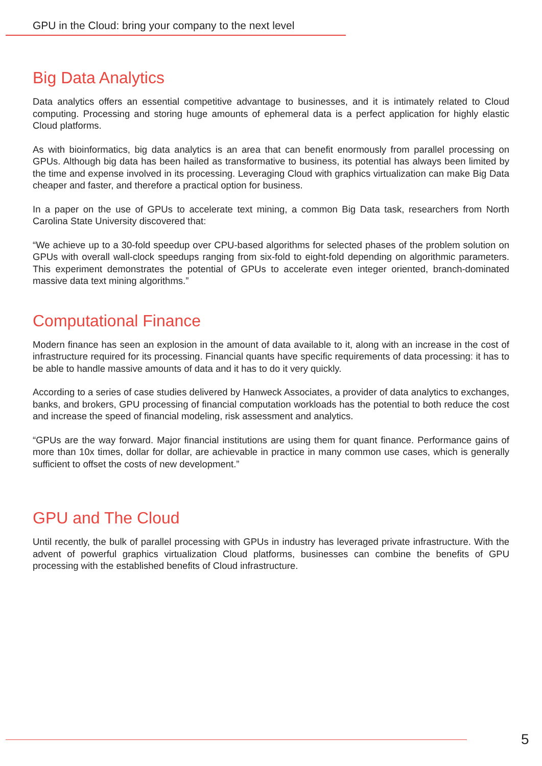GPU in the Cloud: bring your company to the next level
Big Data Analytics
Data analytics offers an essential competitive advantage to businesses, and it is intimately related to Cloud computing. Processing and storing huge amounts of ephemeral data is a perfect application for highly elastic Cloud platforms.
As with bioinformatics, big data analytics is an area that can benefit enormously from parallel processing on GPUs. Although big data has been hailed as transformative to business, its potential has always been limited by the time and expense involved in its processing. Leveraging Cloud with graphics virtualization can make Big Data cheaper and faster, and therefore a practical option for business.
In a paper on the use of GPUs to accelerate text mining, a common Big Data task, researchers from North Carolina State University discovered that:
“We achieve up to a 30-fold speedup over CPU-based algorithms for selected phases of the problem solution on GPUs with overall wall-clock speedups ranging from six-fold to eight-fold depending on algorithmic parameters. This experiment demonstrates the potential of GPUs to accelerate even integer oriented, branch-dominated massive data text mining algorithms.”
Computational Finance
Modern finance has seen an explosion in the amount of data available to it, along with an increase in the cost of infrastructure required for its processing. Financial quants have specific requirements of data processing: it has to be able to handle massive amounts of data and it has to do it very quickly.
According to a series of case studies delivered by Hanweck Associates, a provider of data analytics to exchanges, banks, and brokers, GPU processing of financial computation workloads has the potential to both reduce the cost and increase the speed of financial modeling, risk assessment and analytics.
“GPUs are the way forward. Major financial institutions are using them for quant finance. Performance gains of more than 10x times, dollar for dollar, are achievable in practice in many common use cases, which is generally sufficient to offset the costs of new development.”
GPU and The Cloud
Until recently, the bulk of parallel processing with GPUs in industry has leveraged private infrastructure. With the advent of powerful graphics virtualization Cloud platforms, businesses can combine the benefits of GPU processing with the established benefits of Cloud infrastructure.
5